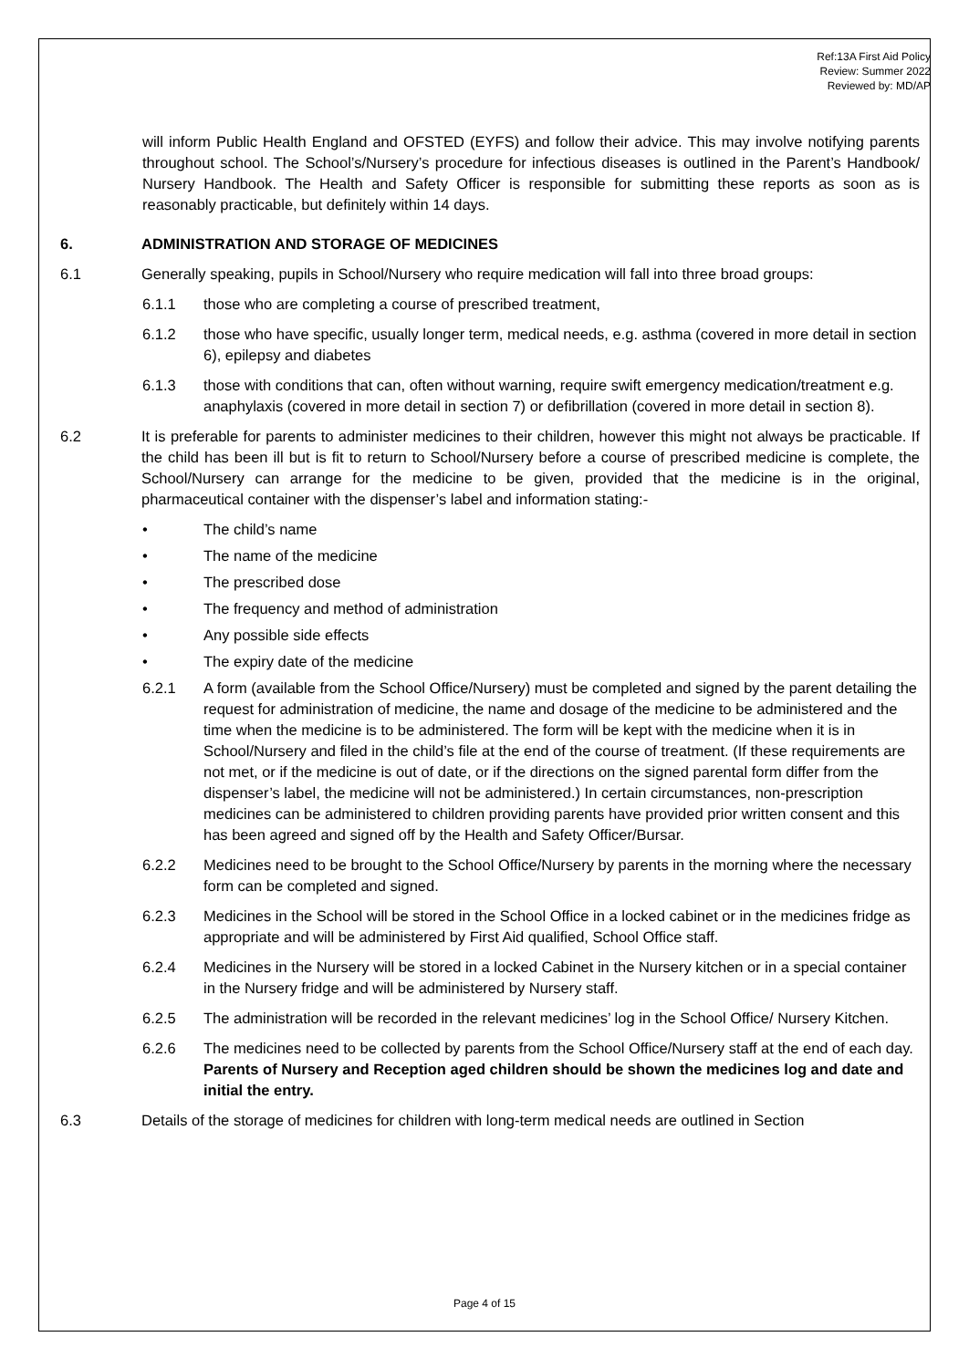Ref:13A First Aid Policy
Review: Summer 2022
Reviewed by: MD/AP
will inform Public Health England and OFSTED (EYFS) and follow their advice. This may involve notifying parents throughout school. The School’s/Nursery’s procedure for infectious diseases is outlined in the Parent’s Handbook/ Nursery Handbook. The Health and Safety Officer is responsible for submitting these reports as soon as is reasonably practicable, but definitely within 14 days.
6. ADMINISTRATION AND STORAGE OF MEDICINES
6.1 Generally speaking, pupils in School/Nursery who require medication will fall into three broad groups:
6.1.1 those who are completing a course of prescribed treatment,
6.1.2 those who have specific, usually longer term, medical needs, e.g. asthma (covered in more detail in section 6), epilepsy and diabetes
6.1.3 those with conditions that can, often without warning, require swift emergency medication/treatment e.g. anaphylaxis (covered in more detail in section 7) or defibrillation (covered in more detail in section 8).
6.2 It is preferable for parents to administer medicines to their children, however this might not always be practicable. If the child has been ill but is fit to return to School/Nursery before a course of prescribed medicine is complete, the School/Nursery can arrange for the medicine to be given, provided that the medicine is in the original, pharmaceutical container with the dispenser’s label and information stating:-
• The child’s name
• The name of the medicine
• The prescribed dose
• The frequency and method of administration
• Any possible side effects
• The expiry date of the medicine
6.2.1 A form (available from the School Office/Nursery) must be completed and signed by the parent detailing the request for administration of medicine, the name and dosage of the medicine to be administered and the time when the medicine is to be administered. The form will be kept with the medicine when it is in School/Nursery and filed in the child’s file at the end of the course of treatment. (If these requirements are not met, or if the medicine is out of date, or if the directions on the signed parental form differ from the dispenser’s label, the medicine will not be administered.) In certain circumstances, non-prescription medicines can be administered to children providing parents have provided prior written consent and this has been agreed and signed off by the Health and Safety Officer/Bursar.
6.2.2 Medicines need to be brought to the School Office/Nursery by parents in the morning where the necessary form can be completed and signed.
6.2.3 Medicines in the School will be stored in the School Office in a locked cabinet or in the medicines fridge as appropriate and will be administered by First Aid qualified, School Office staff.
6.2.4 Medicines in the Nursery will be stored in a locked Cabinet in the Nursery kitchen or in a special container in the Nursery fridge and will be administered by Nursery staff.
6.2.5 The administration will be recorded in the relevant medicines’ log in the School Office/ Nursery Kitchen.
6.2.6 The medicines need to be collected by parents from the School Office/Nursery staff at the end of each day. Parents of Nursery and Reception aged children should be shown the medicines log and date and initial the entry.
6.3 Details of the storage of medicines for children with long-term medical needs are outlined in Section
Page 4 of 15